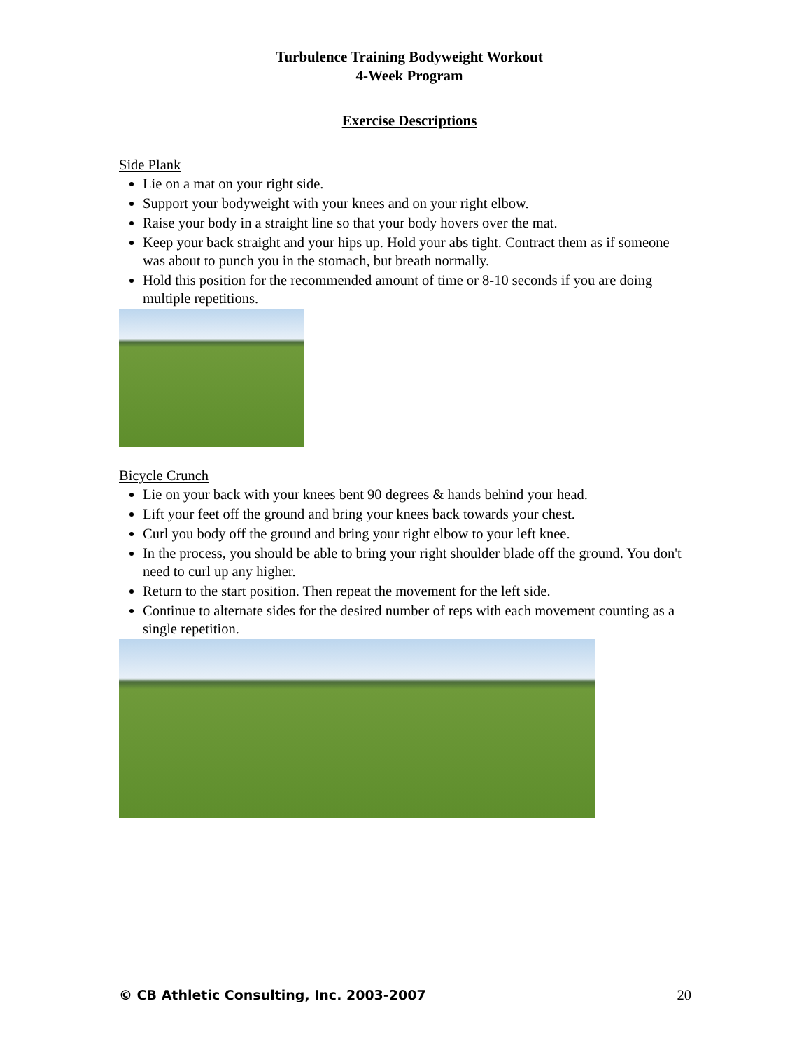Turbulence Training Bodyweight Workout
4-Week Program
Exercise Descriptions
Side Plank
Lie on a mat on your right side.
Support your bodyweight with your knees and on your right elbow.
Raise your body in a straight line so that your body hovers over the mat.
Keep your back straight and your hips up. Hold your abs tight. Contract them as if someone was about to punch you in the stomach, but breath normally.
Hold this position for the recommended amount of time or 8-10 seconds if you are doing multiple repetitions.
Bicycle Crunch
Lie on your back with your knees bent 90 degrees & hands behind your head.
Lift your feet off the ground and bring your knees back towards your chest.
Curl you body off the ground and bring your right elbow to your left knee.
In the process, you should be able to bring your right shoulder blade off the ground. You don't need to curl up any higher.
Return to the start position. Then repeat the movement for the left side.
Continue to alternate sides for the desired number of reps with each movement counting as a single repetition.
© CB Athletic Consulting, Inc. 2003-2007 20